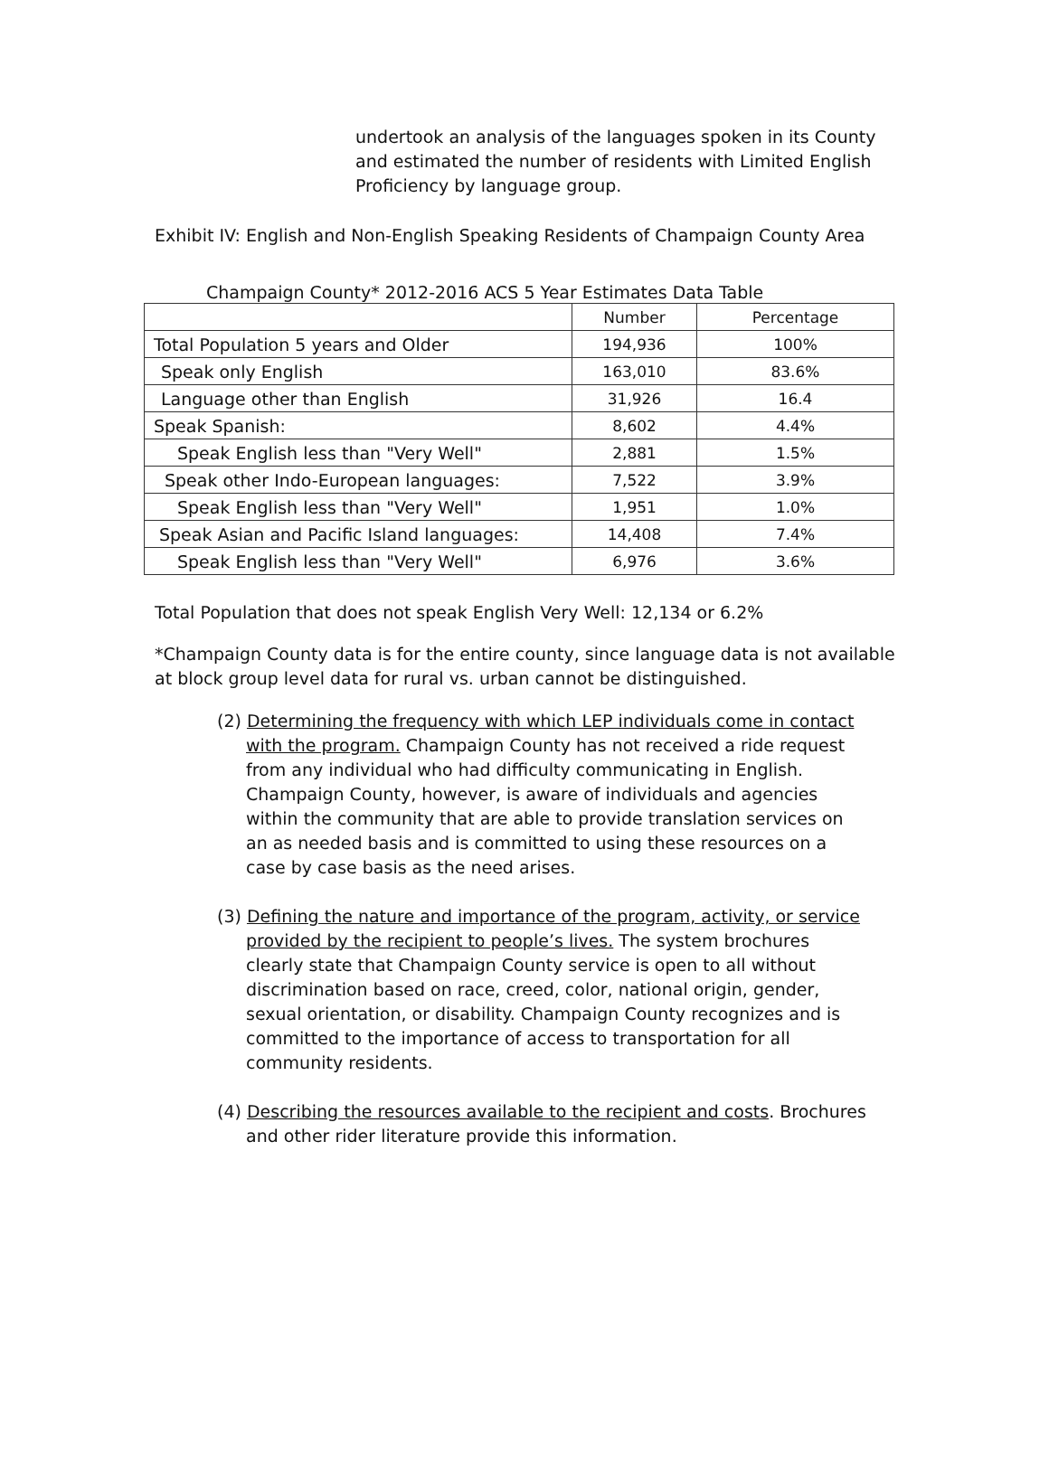undertook an analysis of the languages spoken in its County and estimated the number of residents with Limited English Proficiency by language group.
Exhibit IV: English and Non-English Speaking Residents of Champaign County Area
Champaign County* 2012-2016 ACS 5 Year Estimates Data Table
| | Number | Percentage |
| --- | --- | --- |
| Total Population 5 years and Older | 194,936 | 100% |
| Speak only English | 163,010 | 83.6% |
| Language other than English | 31,926 | 16.4 |
| Speak Spanish: | 8,602 | 4.4% |
| Speak English less than "Very Well" | 2,881 | 1.5% |
| Speak other Indo-European languages: | 7,522 | 3.9% |
| Speak English less than "Very Well" | 1,951 | 1.0% |
| Speak Asian and Pacific Island languages: | 14,408 | 7.4% |
| Speak English less than "Very Well" | 6,976 | 3.6% |
Total Population that does not speak English Very Well: 12,134 or 6.2%
*Champaign County data is for the entire county, since language data is not available at block group level data for rural vs. urban cannot be distinguished.
(2) Determining the frequency with which LEP individuals come in contact with the program. Champaign County has not received a ride request from any individual who had difficulty communicating in English. Champaign County, however, is aware of individuals and agencies within the community that are able to provide translation services on an as needed basis and is committed to using these resources on a case by case basis as the need arises.
(3) Defining the nature and importance of the program, activity, or service provided by the recipient to people’s lives. The system brochures clearly state that Champaign County service is open to all without discrimination based on race, creed, color, national origin, gender, sexual orientation, or disability. Champaign County recognizes and is committed to the importance of access to transportation for all community residents.
(4) Describing the resources available to the recipient and costs. Brochures and other rider literature provide this information.